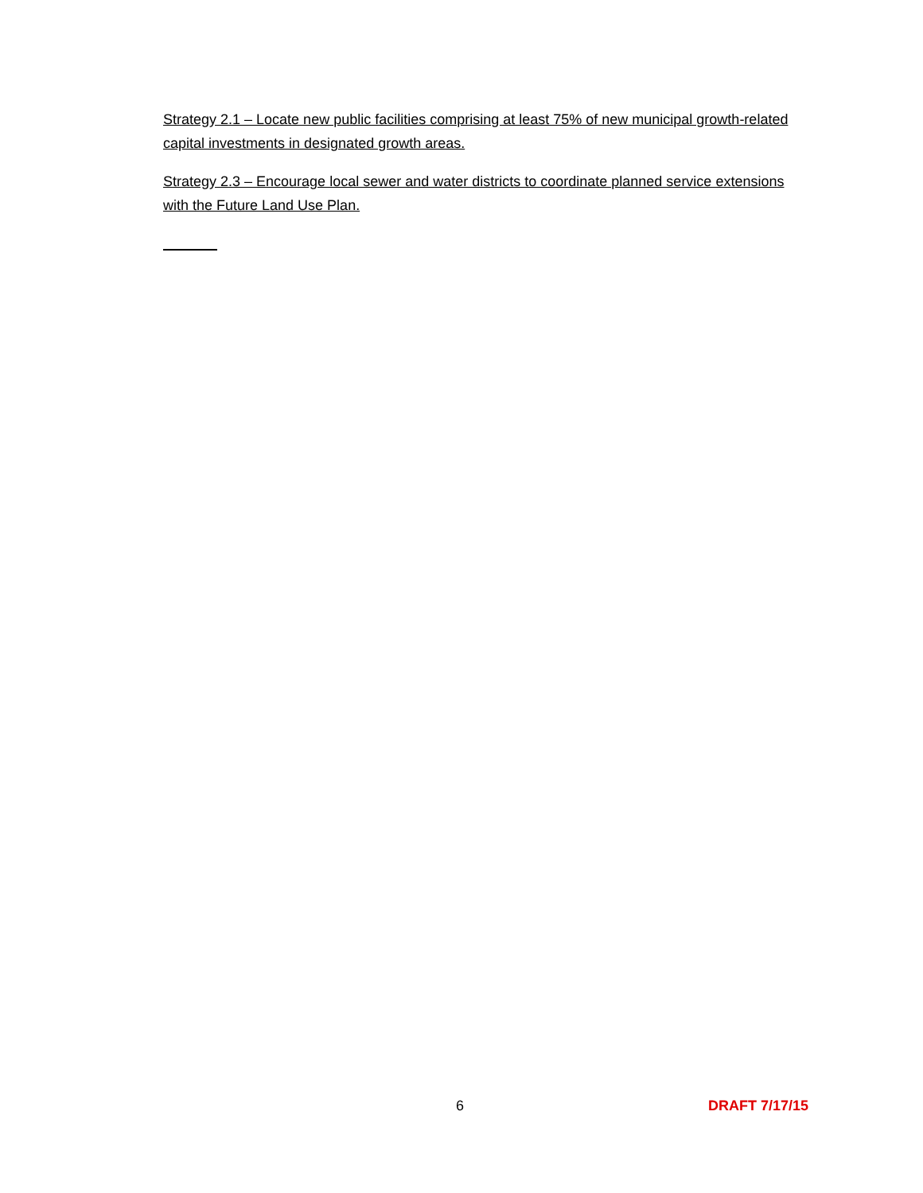Strategy 2.1 – Locate new public facilities comprising at least 75% of new municipal growth-related capital investments in designated growth areas.
Strategy 2.3 – Encourage local sewer and water districts to coordinate planned service extensions with the Future Land Use Plan.
6 DRAFT 7/17/15